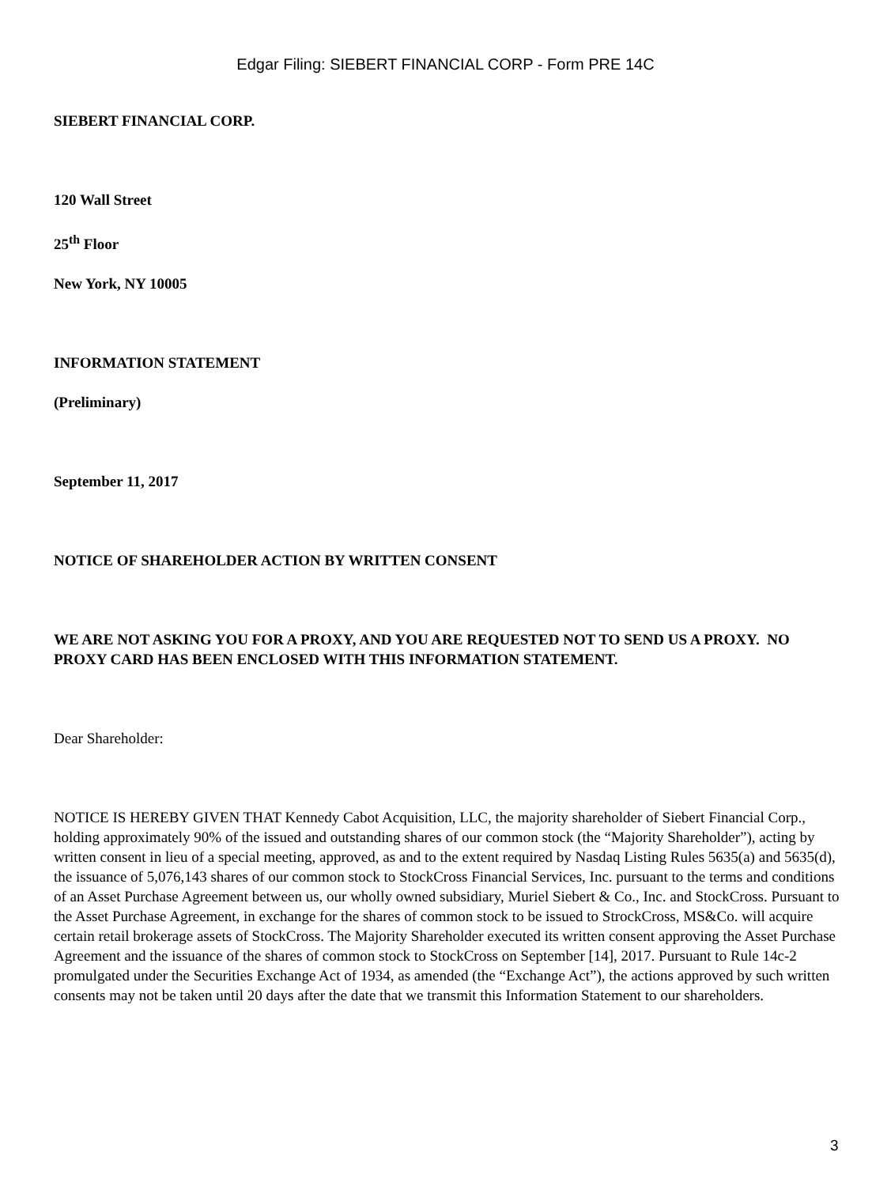Edgar Filing: SIEBERT FINANCIAL CORP - Form PRE 14C
SIEBERT FINANCIAL CORP.
120 Wall Street
25<sup>th</sup> Floor
New York, NY 10005
INFORMATION STATEMENT
(Preliminary)
September 11, 2017
NOTICE OF SHAREHOLDER ACTION BY WRITTEN CONSENT
WE ARE NOT ASKING YOU FOR A PROXY, AND YOU ARE REQUESTED NOT TO SEND US A PROXY. NO PROXY CARD HAS BEEN ENCLOSED WITH THIS INFORMATION STATEMENT.
Dear Shareholder:
NOTICE IS HEREBY GIVEN THAT Kennedy Cabot Acquisition, LLC, the majority shareholder of Siebert Financial Corp., holding approximately 90% of the issued and outstanding shares of our common stock (the “Majority Shareholder”), acting by written consent in lieu of a special meeting, approved, as and to the extent required by Nasdaq Listing Rules 5635(a) and 5635(d), the issuance of 5,076,143 shares of our common stock to StockCross Financial Services, Inc. pursuant to the terms and conditions of an Asset Purchase Agreement between us, our wholly owned subsidiary, Muriel Siebert & Co., Inc. and StockCross. Pursuant to the Asset Purchase Agreement, in exchange for the shares of common stock to be issued to StrockCross, MS&Co. will acquire certain retail brokerage assets of StockCross. The Majority Shareholder executed its written consent approving the Asset Purchase Agreement and the issuance of the shares of common stock to StockCross on September [14], 2017. Pursuant to Rule 14c-2 promulgated under the Securities Exchange Act of 1934, as amended (the “Exchange Act”), the actions approved by such written consents may not be taken until 20 days after the date that we transmit this Information Statement to our shareholders.
3